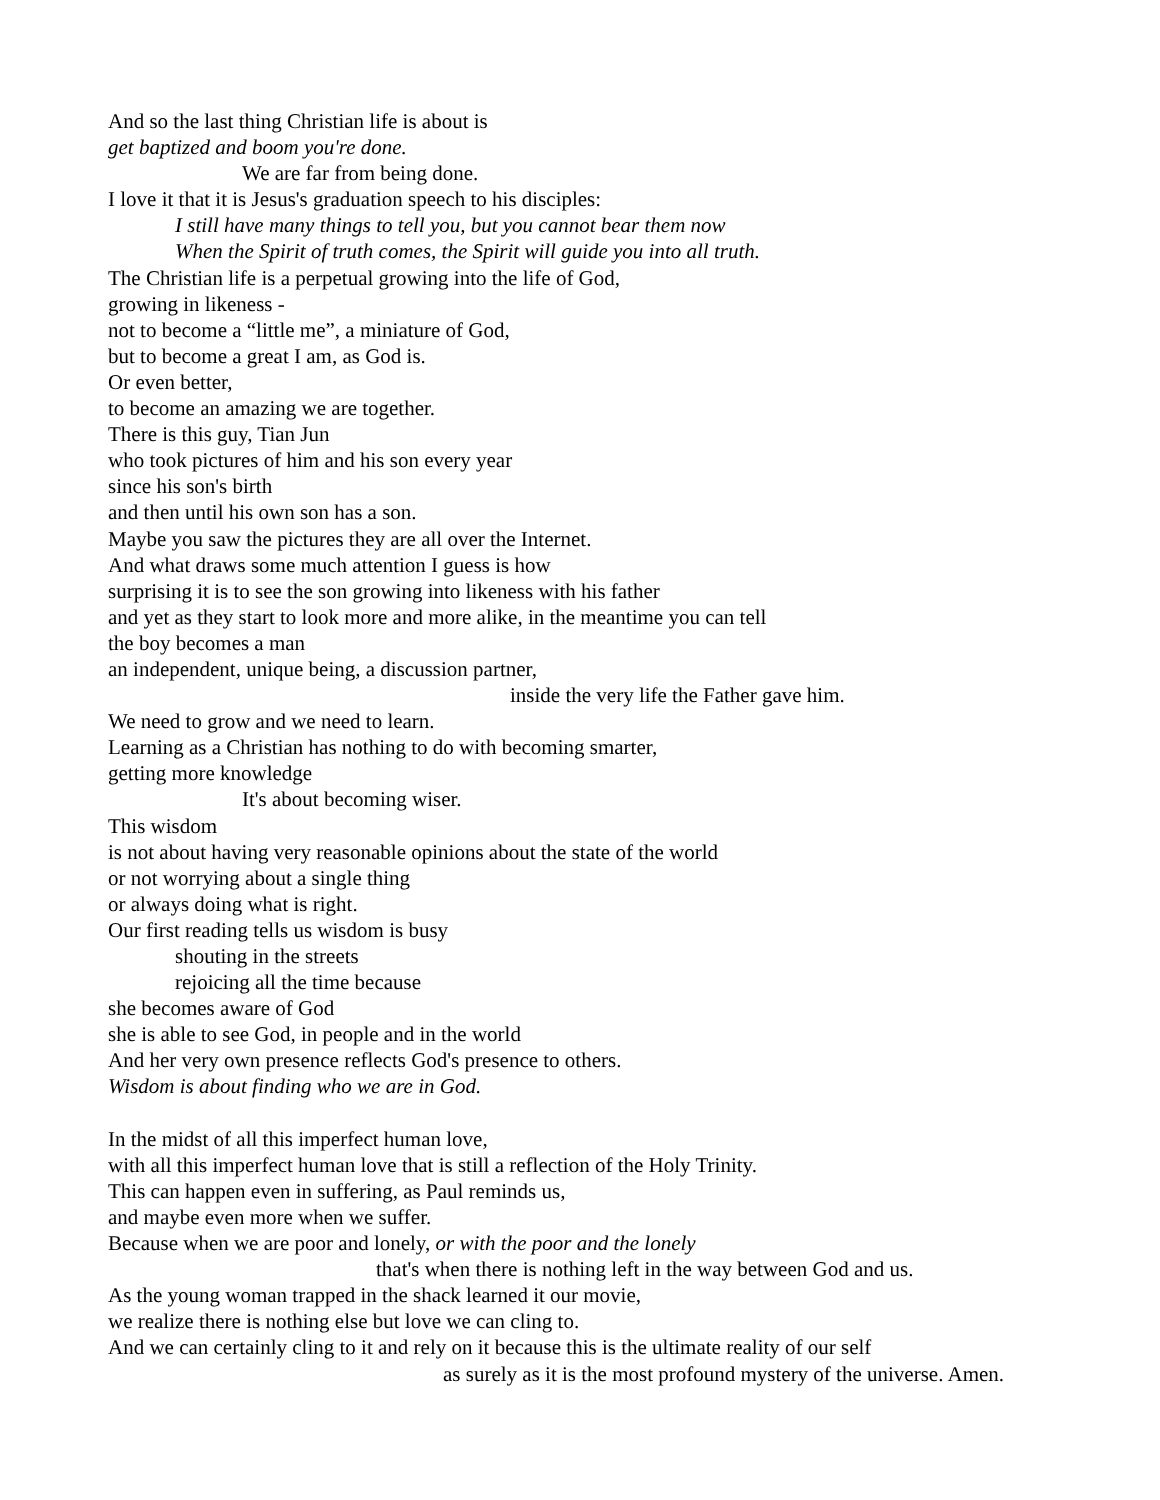And so the last thing Christian life is about is
get baptized and boom you're done.
We are far from being done.
I love it that it is Jesus's graduation speech to his disciples:
I still have many things to tell you, but you cannot bear them now
When the Spirit of truth comes, the Spirit will guide you into all truth.
The Christian life is a perpetual growing into the life of God,
growing in likeness -
not to become a “little me”, a miniature of God,
but to become a great I am, as God is.
Or even better,
to become an amazing we are together.
There is this guy, Tian Jun
who took pictures of him and his son every year
since his son's birth
and then until his own son has a son.
Maybe you saw the pictures they are all over the Internet.
And what draws some much attention I guess is how
surprising it is to see the son growing into likeness with his father
and yet as they start to look more and more alike, in the meantime you can tell
the boy becomes a man
an independent, unique being, a discussion partner,
inside the very life the Father gave him.
We need to grow and we need to learn.
Learning as a Christian has nothing to do with becoming smarter,
getting more knowledge
It's about becoming wiser.
This wisdom
is not about having very reasonable opinions about the state of the world
or not worrying about a single thing
or always doing what is right.
Our first reading tells us wisdom is busy
shouting in the streets
rejoicing all the time because
she becomes aware of God
she is able to see God, in people and in the world
And her very own presence reflects God's presence to others.
Wisdom is about finding who we are in God.
In the midst of all this imperfect human love,
with all this imperfect human love that is still a reflection of the Holy Trinity.
This can happen even in suffering, as Paul reminds us,
and maybe even more when we suffer.
Because when we are poor and lonely, or with the poor and the lonely
that's when there is nothing left in the way between God and us.
As the young woman trapped in the shack learned it our movie,
we realize there is nothing else but love we can cling to.
And we can certainly cling to it and rely on it because this is the ultimate reality of our self
as surely as it is the most profound mystery of the universe. Amen.